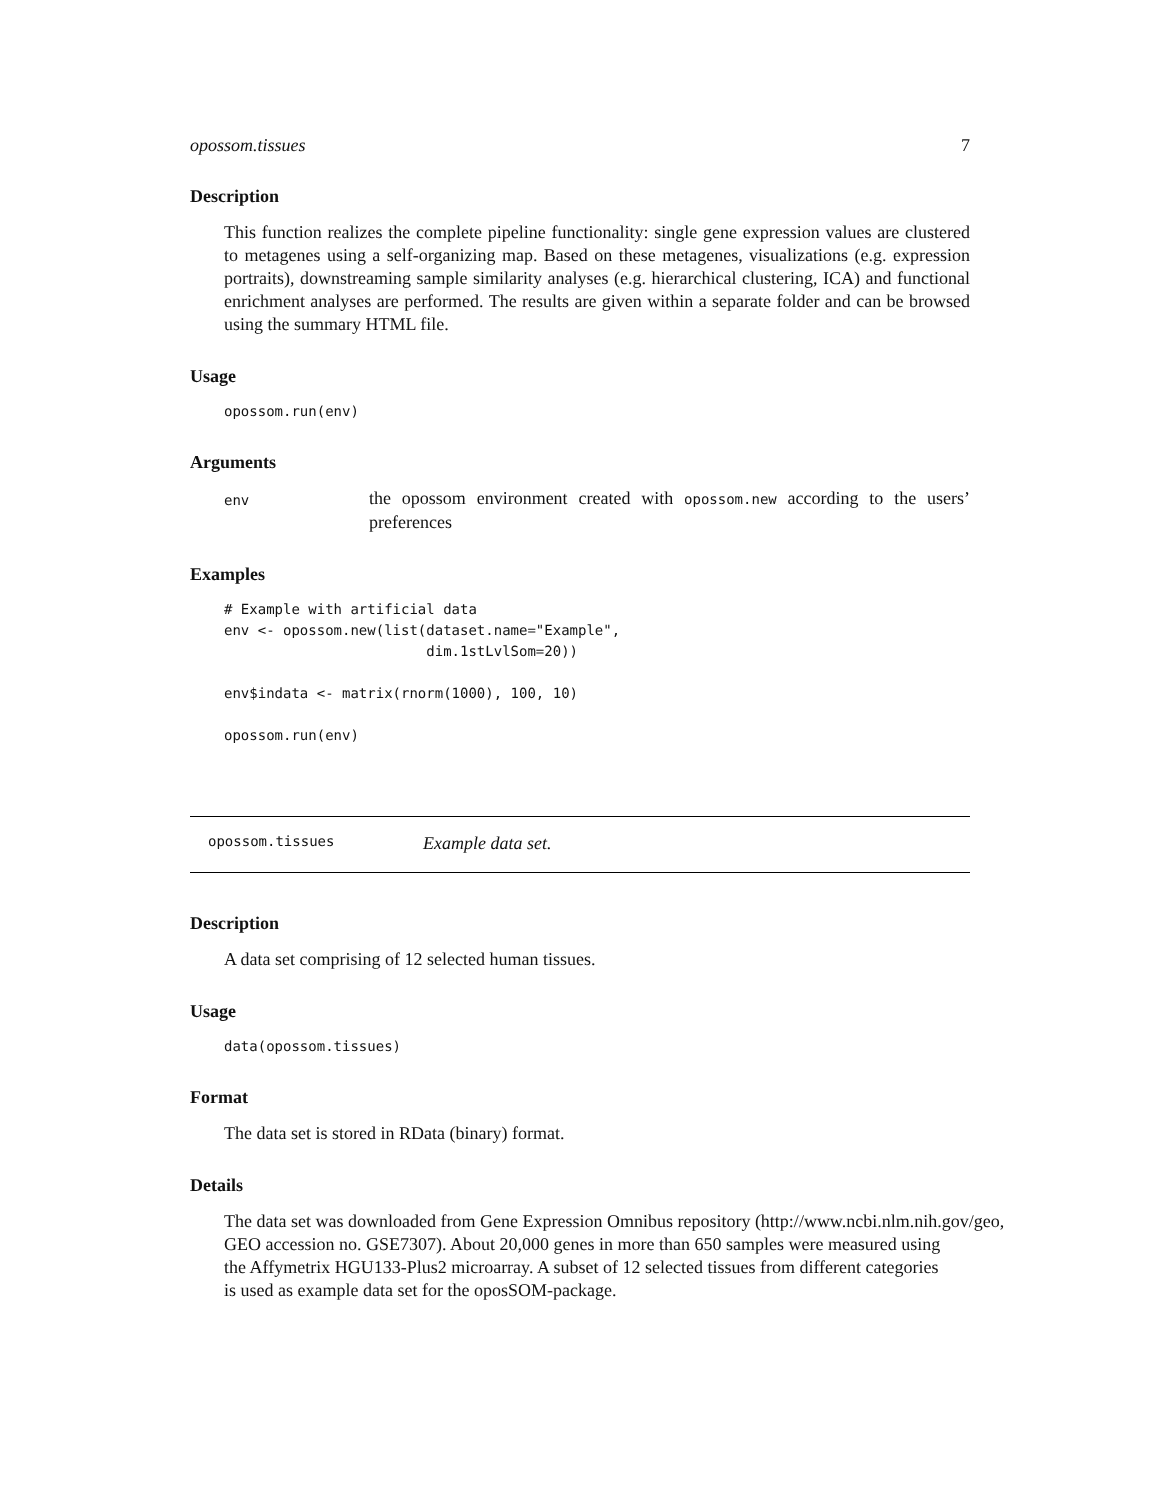opossom.tissues 7
Description
This function realizes the complete pipeline functionality: single gene expression values are clustered to metagenes using a self-organizing map. Based on these metagenes, visualizations (e.g. expression portraits), downstreaming sample similarity analyses (e.g. hierarchical clustering, ICA) and functional enrichment analyses are performed. The results are given within a separate folder and can be browsed using the summary HTML file.
Usage
opossom.run(env)
Arguments
env
the opossom environment created with opossom.new according to the users’ preferences
Examples
# Example with artificial data
env <- opossom.new(list(dataset.name="Example",
                        dim.1stLvlSom=20))

env$indata <- matrix(rnorm(1000), 100, 10)

opossom.run(env)
opossom.tissues Example data set.
Description
A data set comprising of 12 selected human tissues.
Usage
data(opossom.tissues)
Format
The data set is stored in RData (binary) format.
Details
The data set was downloaded from Gene Expression Omnibus repository (http://www.ncbi.nlm.nih.gov/geo,
GEO accession no. GSE7307). About 20,000 genes in more than 650 samples were measured using
the Affymetrix HGU133-Plus2 microarray. A subset of 12 selected tissues from different categories
is used as example data set for the oposSOM-package.